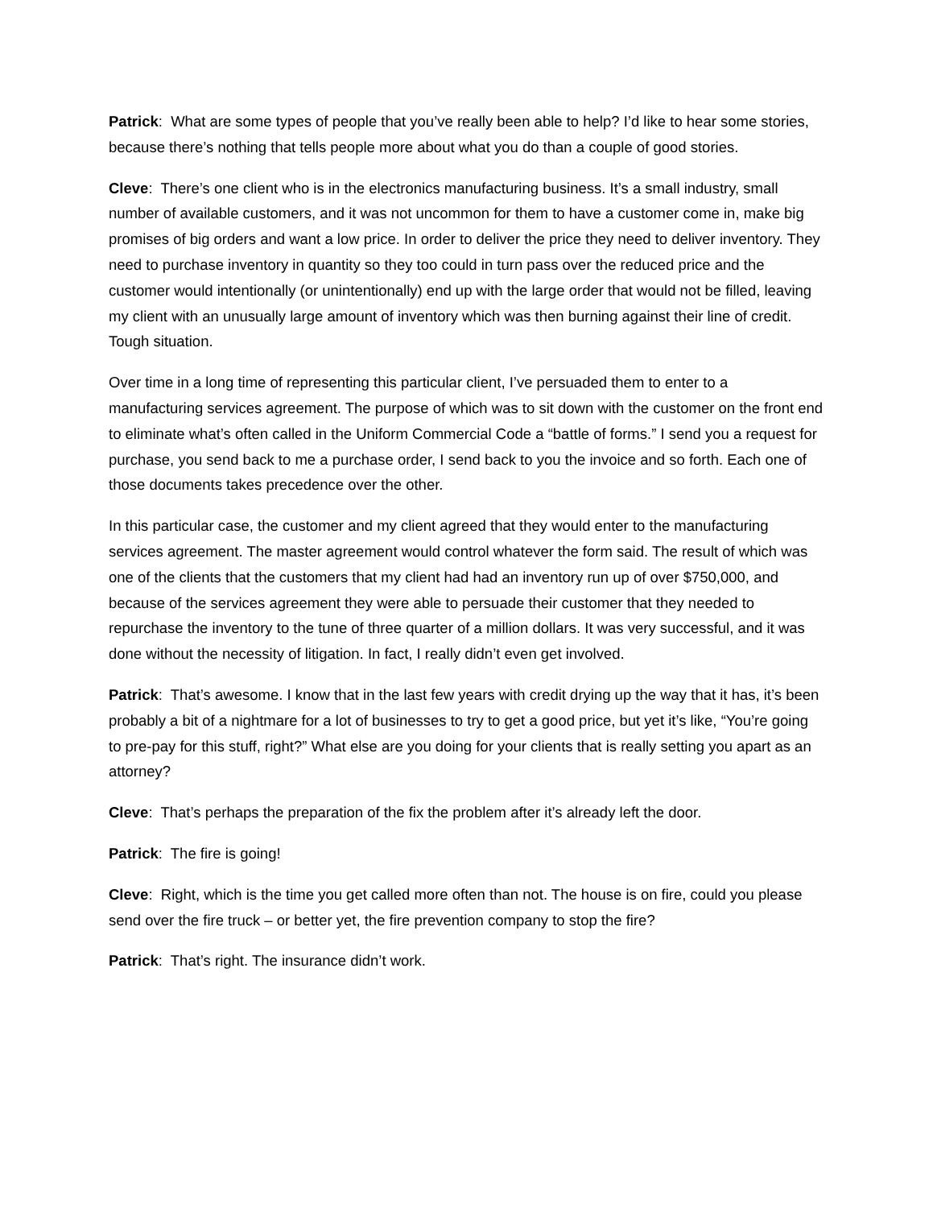Patrick: What are some types of people that you’ve really been able to help? I’d like to hear some stories, because there’s nothing that tells people more about what you do than a couple of good stories.
Cleve: There’s one client who is in the electronics manufacturing business. It’s a small industry, small number of available customers, and it was not uncommon for them to have a customer come in, make big promises of big orders and want a low price. In order to deliver the price they need to deliver inventory. They need to purchase inventory in quantity so they too could in turn pass over the reduced price and the customer would intentionally (or unintentionally) end up with the large order that would not be filled, leaving my client with an unusually large amount of inventory which was then burning against their line of credit. Tough situation.
Over time in a long time of representing this particular client, I’ve persuaded them to enter to a manufacturing services agreement. The purpose of which was to sit down with the customer on the front end to eliminate what’s often called in the Uniform Commercial Code a “battle of forms.” I send you a request for purchase, you send back to me a purchase order, I send back to you the invoice and so forth. Each one of those documents takes precedence over the other.
In this particular case, the customer and my client agreed that they would enter to the manufacturing services agreement. The master agreement would control whatever the form said. The result of which was one of the clients that the customers that my client had had an inventory run up of over $750,000, and because of the services agreement they were able to persuade their customer that they needed to repurchase the inventory to the tune of three quarter of a million dollars. It was very successful, and it was done without the necessity of litigation. In fact, I really didn’t even get involved.
Patrick: That’s awesome. I know that in the last few years with credit drying up the way that it has, it’s been probably a bit of a nightmare for a lot of businesses to try to get a good price, but yet it’s like, “You’re going to pre-pay for this stuff, right?” What else are you doing for your clients that is really setting you apart as an attorney?
Cleve: That’s perhaps the preparation of the fix the problem after it’s already left the door.
Patrick: The fire is going!
Cleve: Right, which is the time you get called more often than not. The house is on fire, could you please send over the fire truck – or better yet, the fire prevention company to stop the fire?
Patrick: That’s right. The insurance didn’t work.